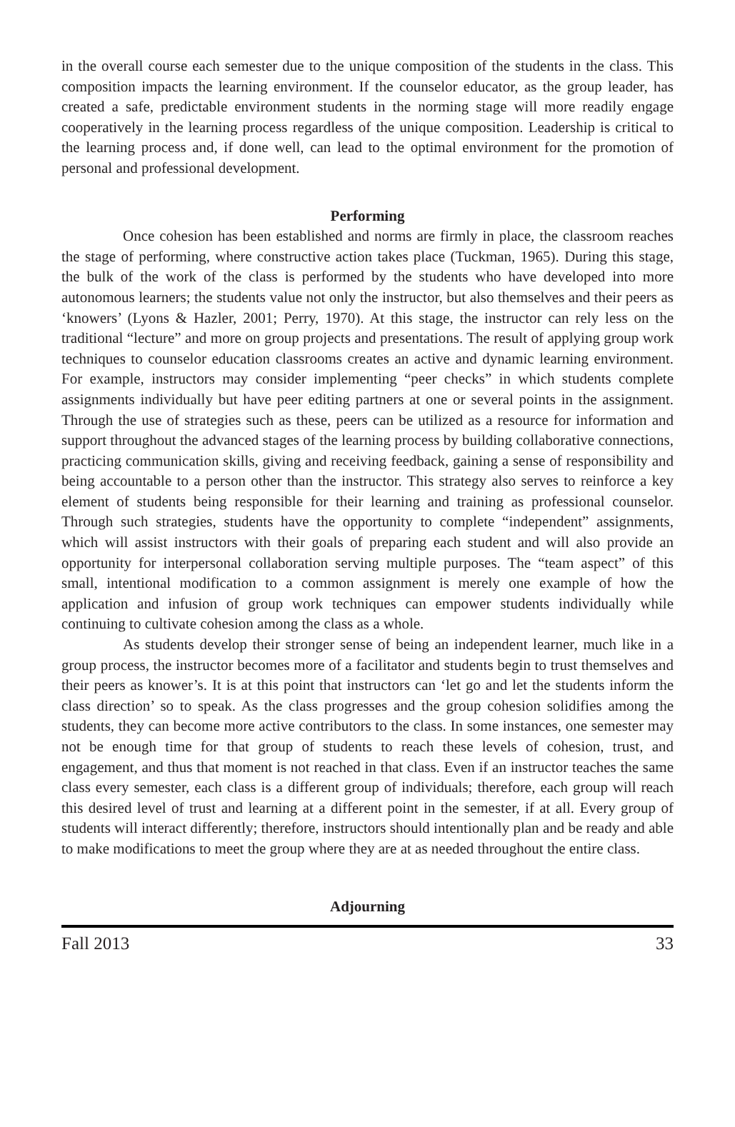in the overall course each semester due to the unique composition of the students in the class. This composition impacts the learning environment. If the counselor educator, as the group leader, has created a safe, predictable environment students in the norming stage will more readily engage cooperatively in the learning process regardless of the unique composition. Leadership is critical to the learning process and, if done well, can lead to the optimal environment for the promotion of personal and professional development.
Performing
Once cohesion has been established and norms are firmly in place, the classroom reaches the stage of performing, where constructive action takes place (Tuckman, 1965). During this stage, the bulk of the work of the class is performed by the students who have developed into more autonomous learners; the students value not only the instructor, but also themselves and their peers as ‘knowers’ (Lyons & Hazler, 2001; Perry, 1970). At this stage, the instructor can rely less on the traditional “lecture” and more on group projects and presentations. The result of applying group work techniques to counselor education classrooms creates an active and dynamic learning environment. For example, instructors may consider implementing “peer checks” in which students complete assignments individually but have peer editing partners at one or several points in the assignment. Through the use of strategies such as these, peers can be utilized as a resource for information and support throughout the advanced stages of the learning process by building collaborative connections, practicing communication skills, giving and receiving feedback, gaining a sense of responsibility and being accountable to a person other than the instructor. This strategy also serves to reinforce a key element of students being responsible for their learning and training as professional counselor. Through such strategies, students have the opportunity to complete “independent” assignments, which will assist instructors with their goals of preparing each student and will also provide an opportunity for interpersonal collaboration serving multiple purposes. The “team aspect” of this small, intentional modification to a common assignment is merely one example of how the application and infusion of group work techniques can empower students individually while continuing to cultivate cohesion among the class as a whole.
As students develop their stronger sense of being an independent learner, much like in a group process, the instructor becomes more of a facilitator and students begin to trust themselves and their peers as knower’s. It is at this point that instructors can ‘let go and let the students inform the class direction’ so to speak. As the class progresses and the group cohesion solidifies among the students, they can become more active contributors to the class. In some instances, one semester may not be enough time for that group of students to reach these levels of cohesion, trust, and engagement, and thus that moment is not reached in that class. Even if an instructor teaches the same class every semester, each class is a different group of individuals; therefore, each group will reach this desired level of trust and learning at a different point in the semester, if at all. Every group of students will interact differently; therefore, instructors should intentionally plan and be ready and able to make modifications to meet the group where they are at as needed throughout the entire class.
Adjourning
Fall 2013 33